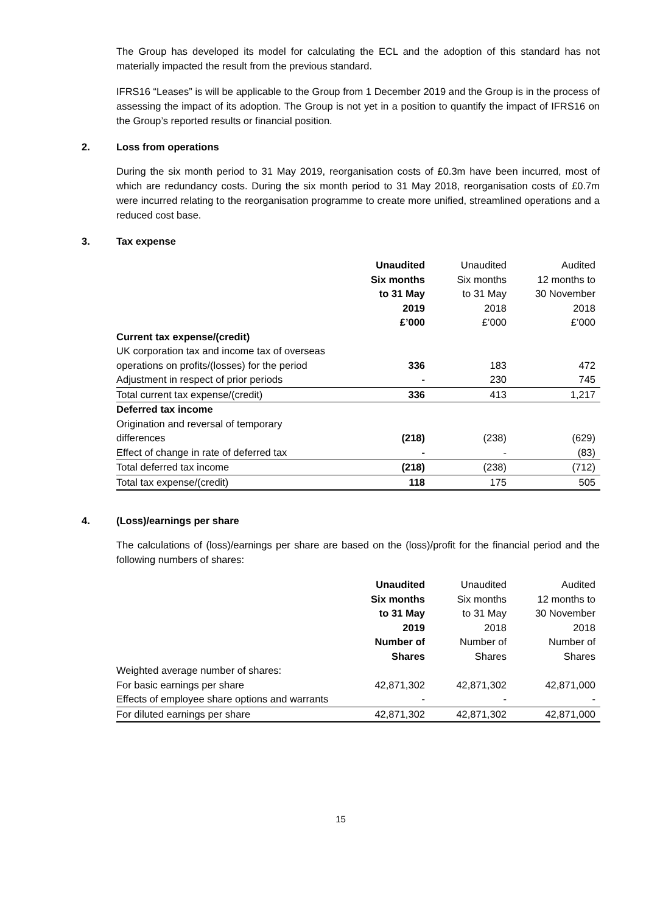The Group has developed its model for calculating the ECL and the adoption of this standard has not materially impacted the result from the previous standard.
IFRS16 “Leases” is will be applicable to the Group from 1 December 2019 and the Group is in the process of assessing the impact of its adoption. The Group is not yet in a position to quantify the impact of IFRS16 on the Group’s reported results or financial position.
2. Loss from operations
During the six month period to 31 May 2019, reorganisation costs of £0.3m have been incurred, most of which are redundancy costs. During the six month period to 31 May 2018, reorganisation costs of £0.7m were incurred relating to the reorganisation programme to create more unified, streamlined operations and a reduced cost base.
3. Tax expense
| | Unaudited | Unaudited | Audited |
| | Six months | Six months | 12 months to |
| | to 31 May | to 31 May | 30 November |
| | 2019 | 2018 | 2018 |
| | £’000 | £’000 | £’000 |
| Current tax expense/(credit) | | | |
| UK corporation tax and income tax of overseas | | | |
| operations on profits/(losses) for the period | 336 | 183 | 472 |
| Adjustment in respect of prior periods | - | 230 | 745 |
| Total current tax expense/(credit) | 336 | 413 | 1,217 |
| Deferred tax income | | | |
| Origination and reversal of temporary | | | |
| differences | (218) | (238) | (629) |
| Effect of change in rate of deferred tax | - | - | (83) |
| Total deferred tax income | (218) | (238) | (712) |
| Total tax expense/(credit) | 118 | 175 | 505 |
4. (Loss)/earnings per share
The calculations of (loss)/earnings per share are based on the (loss)/profit for the financial period and the following numbers of shares:
| | Unaudited | Unaudited | Audited |
| | Six months | Six months | 12 months to |
| | to 31 May | to 31 May | 30 November |
| | 2019 | 2018 | 2018 |
| | Number of | Number of | Number of |
| | Shares | Shares | Shares |
| Weighted average number of shares: | | | |
| For basic earnings per share | 42,871,302 | 42,871,302 | 42,871,000 |
| Effects of employee share options and warrants | - | - | - |
| For diluted earnings per share | 42,871,302 | 42,871,302 | 42,871,000 |
15